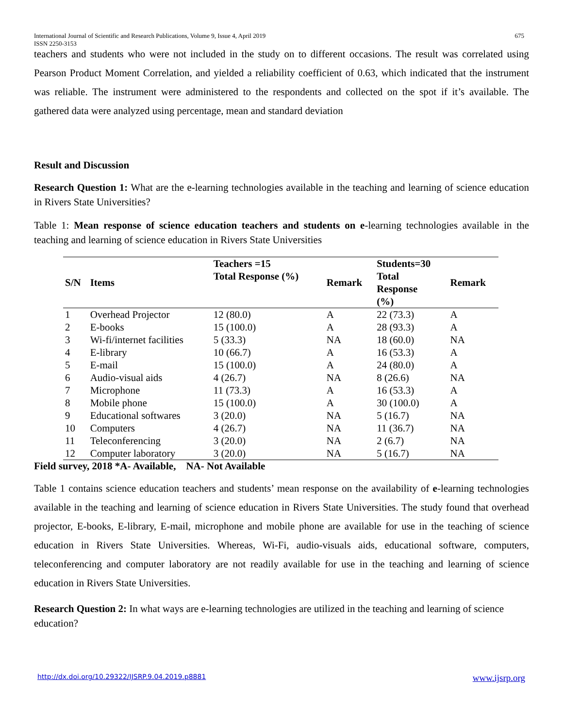International Journal of Scientific and Research Publications, Volume 9, Issue 4, April 2019
ISSN 2250-3153 675
teachers and students who were not included in the study on to different occasions. The result was correlated using Pearson Product Moment Correlation, and yielded a reliability coefficient of 0.63, which indicated that the instrument was reliable. The instrument were administered to the respondents and collected on the spot if it’s available. The gathered data were analyzed using percentage, mean and standard deviation
Result and Discussion
Research Question 1: What are the e-learning technologies available in the teaching and learning of science education in Rivers State Universities?
Table 1: Mean response of science education teachers and students on e-learning technologies available in the teaching and learning of science education in Rivers State Universities
| S/N | Items | Teachers =15 Total Response (%) | Remark | Students=30 Total Response (%) | Remark |
| --- | --- | --- | --- | --- | --- |
| 1 | Overhead Projector | 12 (80.0) | A | 22 (73.3) | A |
| 2 | E-books | 15 (100.0) | A | 28 (93.3) | A |
| 3 | Wi-fi/internet facilities | 5 (33.3) | NA | 18 (60.0) | NA |
| 4 | E-library | 10 (66.7) | A | 16 (53.3) | A |
| 5 | E-mail | 15 (100.0) | A | 24 (80.0) | A |
| 6 | Audio-visual aids | 4 (26.7) | NA | 8 (26.6) | NA |
| 7 | Microphone | 11 (73.3) | A | 16 (53.3) | A |
| 8 | Mobile phone | 15 (100.0) | A | 30 (100.0) | A |
| 9 | Educational softwares | 3 (20.0) | NA | 5 (16.7) | NA |
| 10 | Computers | 4 (26.7) | NA | 11 (36.7) | NA |
| 11 | Teleconferencing | 3 (20.0) | NA | 2 (6.7) | NA |
| 12 | Computer laboratory | 3 (20.0) | NA | 5 (16.7) | NA |
Field survey, 2018 *A- Available, NA- Not Available
Table 1 contains science education teachers and students’ mean response on the availability of e-learning technologies available in the teaching and learning of science education in Rivers State Universities. The study found that overhead projector, E-books, E-library, E-mail, microphone and mobile phone are available for use in the teaching of science education in Rivers State Universities. Whereas, Wi-Fi, audio-visuals aids, educational software, computers, teleconferencing and computer laboratory are not readily available for use in the teaching and learning of science education in Rivers State Universities.
Research Question 2: In what ways are e-learning technologies are utilized in the teaching and learning of science education?
http://dx.doi.org/10.29322/IJSRP.9.04.2019.p8881 www.ijsrp.org